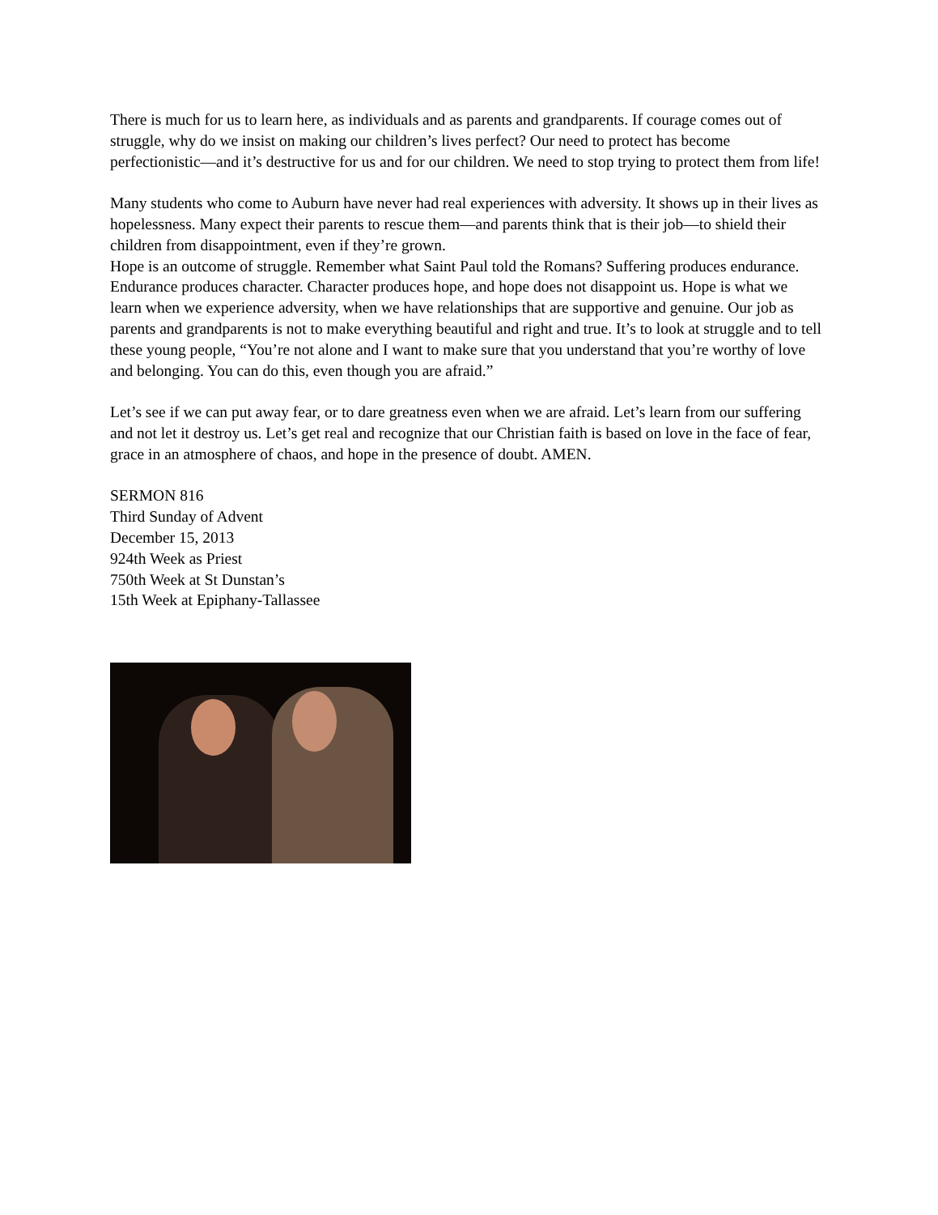There is much for us to learn here, as individuals and as parents and grandparents. If courage comes out of struggle, why do we insist on making our children’s lives perfect? Our need to protect has become perfectionistic—and it’s destructive for us and for our children. We need to stop trying to protect them from life!
Many students who come to Auburn have never had real experiences with adversity. It shows up in their lives as hopelessness. Many expect their parents to rescue them—and parents think that is their job—to shield their children from disappointment, even if they’re grown.
Hope is an outcome of struggle. Remember what Saint Paul told the Romans? Suffering produces endurance. Endurance produces character. Character produces hope, and hope does not disappoint us. Hope is what we learn when we experience adversity, when we have relationships that are supportive and genuine. Our job as parents and grandparents is not to make everything beautiful and right and true. It’s to look at struggle and to tell these young people, “You’re not alone and I want to make sure that you understand that you’re worthy of love and belonging. You can do this, even though you are afraid.”
Let’s see if we can put away fear, or to dare greatness even when we are afraid. Let’s learn from our suffering and not let it destroy us. Let’s get real and recognize that our Christian faith is based on love in the face of fear, grace in an atmosphere of chaos, and hope in the presence of doubt. AMEN.
SERMON 816
Third Sunday of Advent
December 15, 2013
924th Week as Priest
750th Week at St Dunstan’s
15th Week at Epiphany-Tallassee